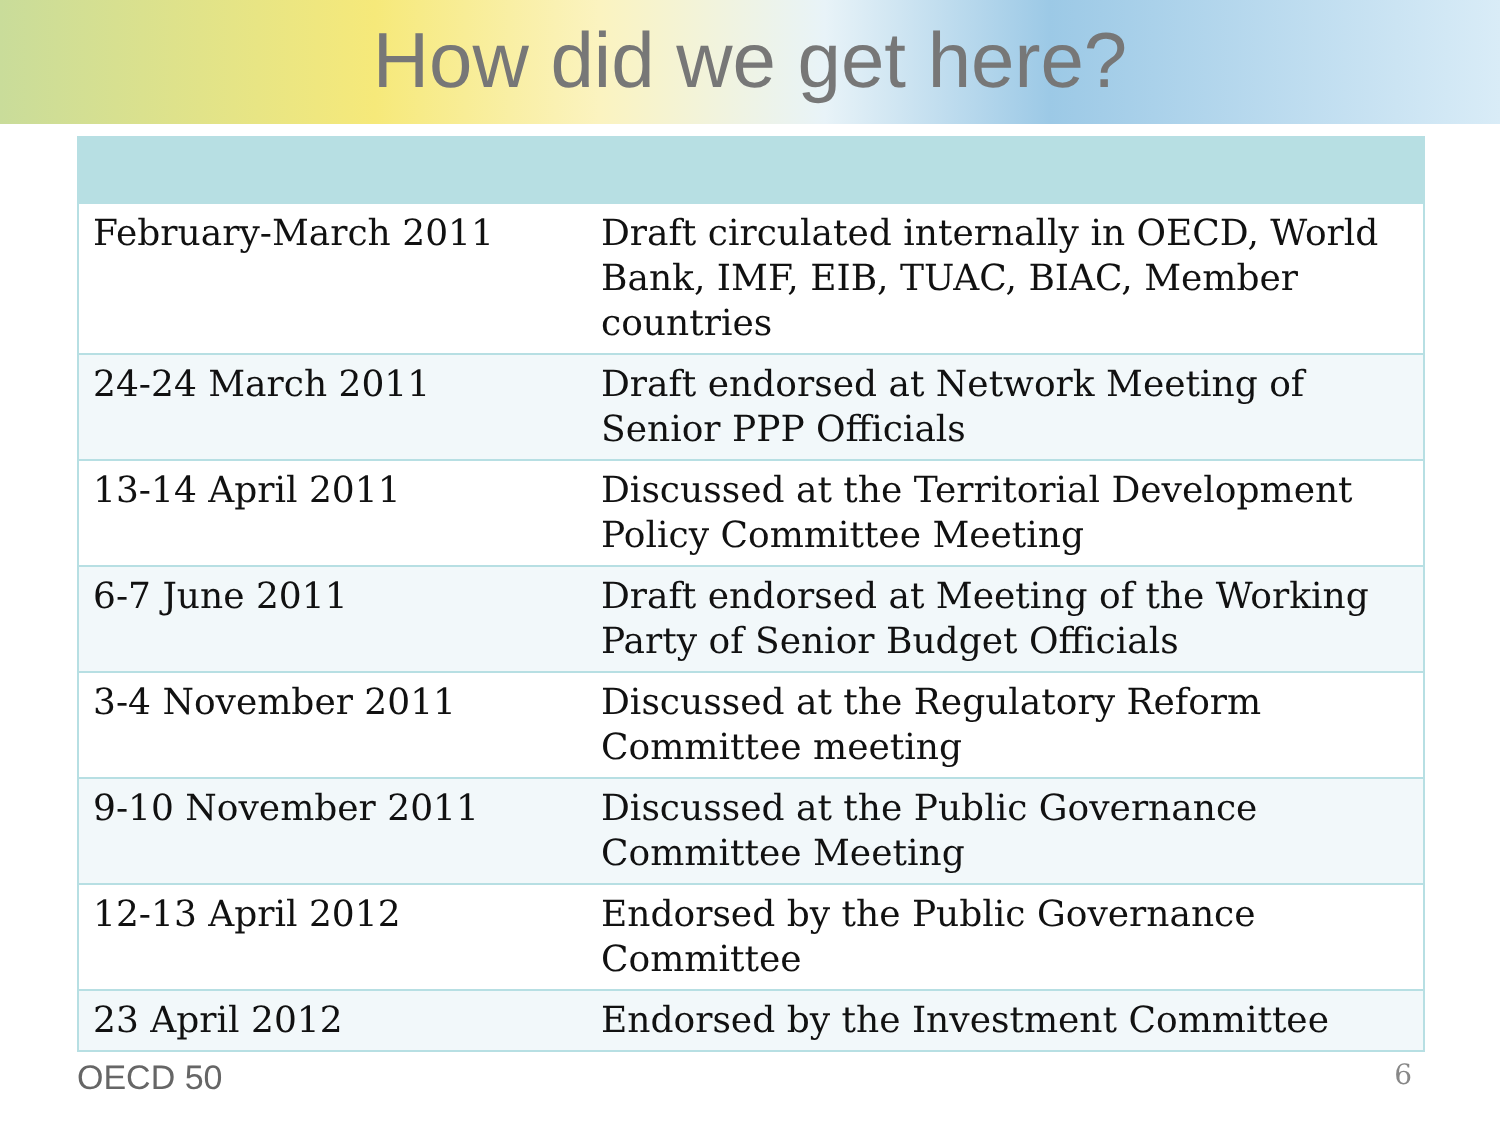How did we get here?
| February-March 2011 | Draft circulated internally in OECD, World Bank, IMF, EIB, TUAC, BIAC, Member countries |
| 24-24 March 2011 | Draft endorsed at Network Meeting of Senior PPP Officials |
| 13-14 April 2011 | Discussed at the Territorial Development Policy Committee Meeting |
| 6-7 June 2011 | Draft endorsed at Meeting of the Working Party of Senior Budget Officials |
| 3-4 November 2011 | Discussed at the Regulatory Reform Committee meeting |
| 9-10 November 2011 | Discussed at the Public Governance Committee Meeting |
| 12-13 April 2012 | Endorsed by the Public Governance Committee |
| 23 April 2012 | Endorsed by the Investment Committee |
OECD 50
6